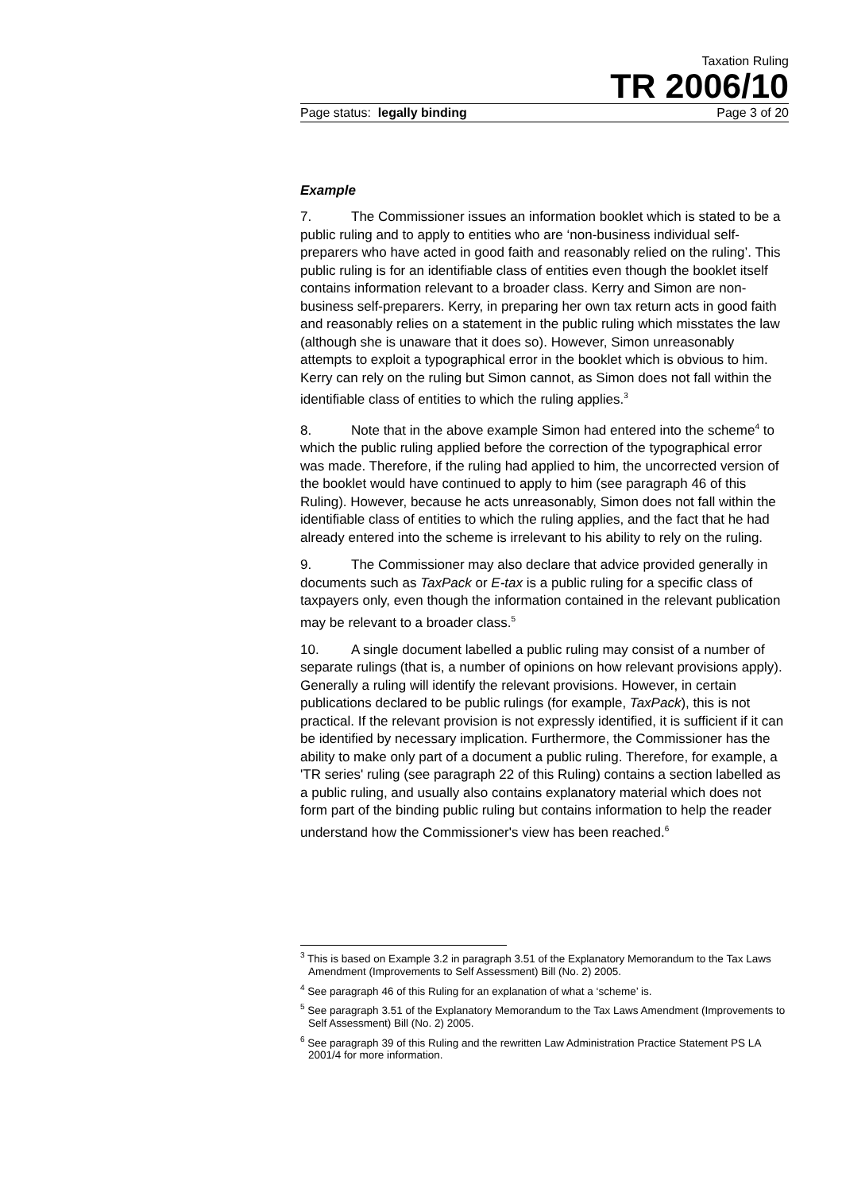Taxation Ruling
TR 2006/10
Page status: legally binding Page 3 of 20
Example
7. The Commissioner issues an information booklet which is stated to be a public ruling and to apply to entities who are ‘non-business individual self-preparers who have acted in good faith and reasonably relied on the ruling’. This public ruling is for an identifiable class of entities even though the booklet itself contains information relevant to a broader class. Kerry and Simon are non-business self-preparers. Kerry, in preparing her own tax return acts in good faith and reasonably relies on a statement in the public ruling which misstates the law (although she is unaware that it does so). However, Simon unreasonably attempts to exploit a typographical error in the booklet which is obvious to him. Kerry can rely on the ruling but Simon cannot, as Simon does not fall within the identifiable class of entities to which the ruling applies.<sup>3</sup>
8. Note that in the above example Simon had entered into the scheme<sup>4</sup> to which the public ruling applied before the correction of the typographical error was made. Therefore, if the ruling had applied to him, the uncorrected version of the booklet would have continued to apply to him (see paragraph 46 of this Ruling). However, because he acts unreasonably, Simon does not fall within the identifiable class of entities to which the ruling applies, and the fact that he had already entered into the scheme is irrelevant to his ability to rely on the ruling.
9. The Commissioner may also declare that advice provided generally in documents such as TaxPack or E-tax is a public ruling for a specific class of taxpayers only, even though the information contained in the relevant publication may be relevant to a broader class.<sup>5</sup>
10. A single document labelled a public ruling may consist of a number of separate rulings (that is, a number of opinions on how relevant provisions apply). Generally a ruling will identify the relevant provisions. However, in certain publications declared to be public rulings (for example, TaxPack), this is not practical. If the relevant provision is not expressly identified, it is sufficient if it can be identified by necessary implication. Furthermore, the Commissioner has the ability to make only part of a document a public ruling. Therefore, for example, a 'TR series' ruling (see paragraph 22 of this Ruling) contains a section labelled as a public ruling, and usually also contains explanatory material which does not form part of the binding public ruling but contains information to help the reader understand how the Commissioner's view has been reached.<sup>6</sup>
<sup>3</sup> This is based on Example 3.2 in paragraph 3.51 of the Explanatory Memorandum to the Tax Laws Amendment (Improvements to Self Assessment) Bill (No. 2) 2005.
<sup>4</sup> See paragraph 46 of this Ruling for an explanation of what a ‘scheme’ is.
<sup>5</sup> See paragraph 3.51 of the Explanatory Memorandum to the Tax Laws Amendment (Improvements to Self Assessment) Bill (No. 2) 2005.
<sup>6</sup> See paragraph 39 of this Ruling and the rewritten Law Administration Practice Statement PS LA 2001/4 for more information.